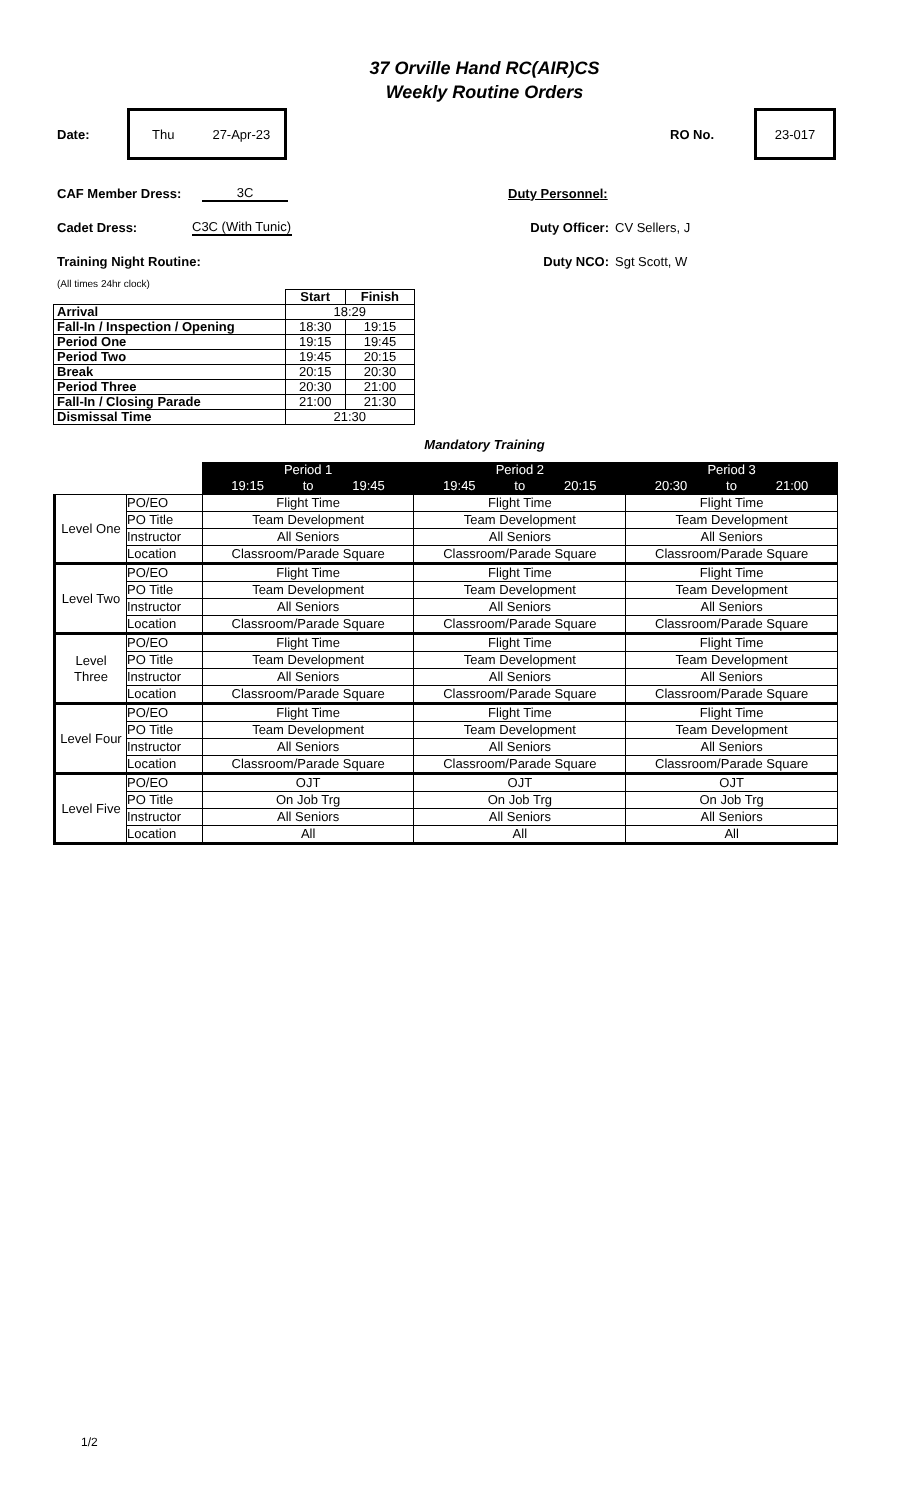37 Orville Hand RC(AIR)CS
Weekly Routine Orders
Date:
Thu 27-Apr-23
RO No.
23-017
CAF Member Dress: 3C Duty Personnel:
Cadet Dress:
C3C (With Tunic)
Duty Officer:
CV Sellers, J
Training Night Routine: Duty NCO: Sgt Scott, W
(All times 24hr clock)
| | Start | Finish |
| Arrival | 18:29 | |
| Fall-In / Inspection / Opening | 18:30 | 19:15 |
| Period One | 19:15 | 19:45 |
| Period Two | 19:45 | 20:15 |
| Break | 20:15 | 20:30 |
| Period Three | 20:30 | 21:00 |
| Fall-In / Closing Parade | 21:00 | 21:30 |
| Dismissal Time | 21:30 | |
Mandatory Training
| | | Period 1 | | | Period 2 | | | Period 3 | | |
| | | 19:15 | to | 19:45 | 19:45 | to | 20:15 | 20:30 | to | 21:00 |
| Level One | PO/EO | Flight Time | | | Flight Time | | | Flight Time | | |
| | PO Title | Team Development | | | Team Development | | | Team Development | | |
| | Instructor | All Seniors | | | All Seniors | | | All Seniors | | |
| | Location | Classroom/Parade Square | | | Classroom/Parade Square | | | Classroom/Parade Square | | |
| Level Two | PO/EO | Flight Time | | | Flight Time | | | Flight Time | | |
| | PO Title | Team Development | | | Team Development | | | Team Development | | |
| | Instructor | All Seniors | | | All Seniors | | | All Seniors | | |
| | Location | Classroom/Parade Square | | | Classroom/Parade Square | | | Classroom/Parade Square | | |
| Level Three | PO/EO | Flight Time | | | Flight Time | | | Flight Time | | |
| | PO Title | Team Development | | | Team Development | | | Team Development | | |
| | Instructor | All Seniors | | | All Seniors | | | All Seniors | | |
| | Location | Classroom/Parade Square | | | Classroom/Parade Square | | | Classroom/Parade Square | | |
| Level Four | PO/EO | Flight Time | | | Flight Time | | | Flight Time | | |
| | PO Title | Team Development | | | Team Development | | | Team Development | | |
| | Instructor | All Seniors | | | All Seniors | | | All Seniors | | |
| | Location | Classroom/Parade Square | | | Classroom/Parade Square | | | Classroom/Parade Square | | |
| Level Five | PO/EO | OJT | | | OJT | | | OJT | | |
| | PO Title | On Job Trg | | | On Job Trg | | | On Job Trg | | |
| | Instructor | All Seniors | | | All Seniors | | | All Seniors | | |
| | Location | All | | | All | | | All | | |
1/2